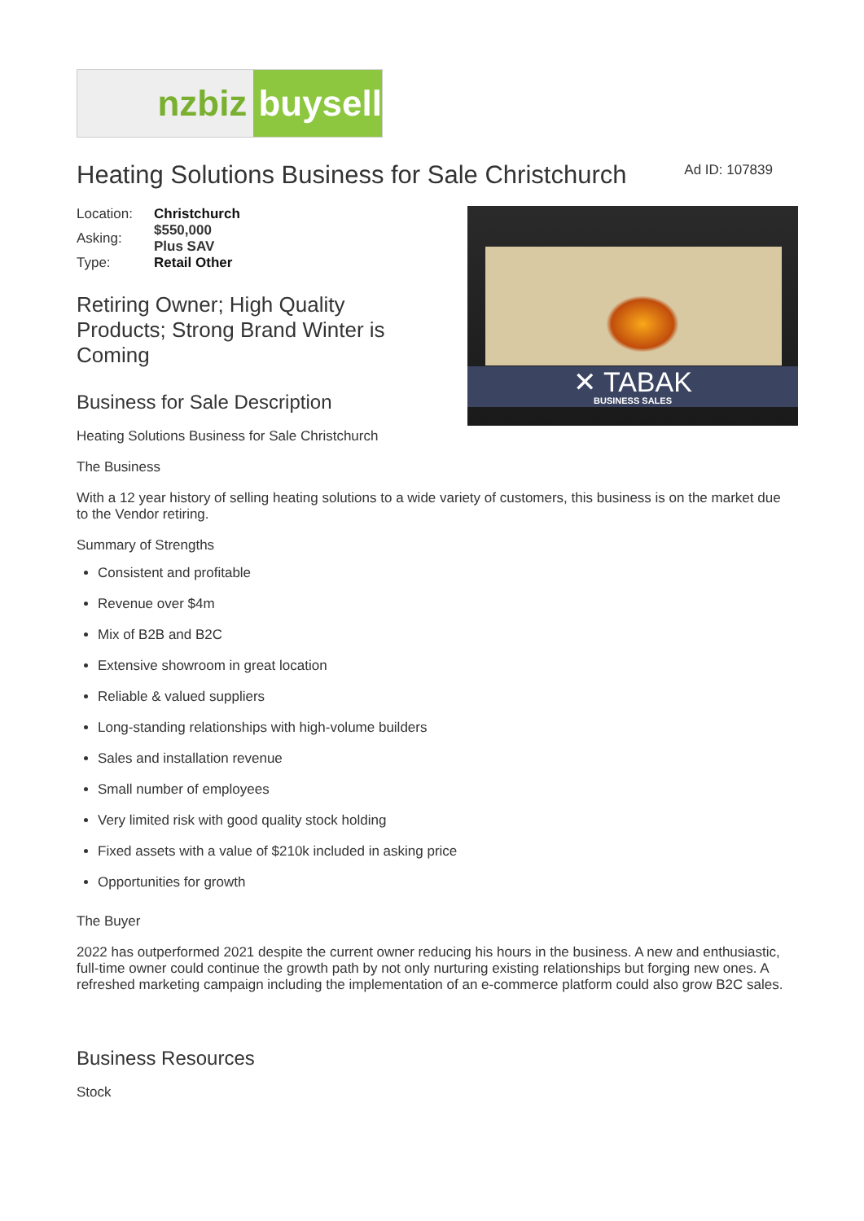nzbiz buysell
Heating Solutions Business for Sale Christchurch
Ad ID: 107839
| Location: | Christchurch |
| Asking: | $550,000 Plus SAV |
| Type: | Retail Other |
Retiring Owner; High Quality Products; Strong Brand Winter is Coming
Business for Sale Description
Heating Solutions Business for Sale Christchurch
✕ TABAK
BUSINESS SALES
The Business
With a 12 year history of selling heating solutions to a wide variety of customers, this business is on the market due to the Vendor retiring.
Summary of Strengths
Consistent and profitable
Revenue over $4m
Mix of B2B and B2C
Extensive showroom in great location
Reliable & valued suppliers
Long-standing relationships with high-volume builders
Sales and installation revenue
Small number of employees
Very limited risk with good quality stock holding
Fixed assets with a value of $210k included in asking price
Opportunities for growth
The Buyer
2022 has outperformed 2021 despite the current owner reducing his hours in the business. A new and enthusiastic, full-time owner could continue the growth path by not only nurturing existing relationships but forging new ones. A refreshed marketing campaign including the implementation of an e-commerce platform could also grow B2C sales.
Business Resources
Stock